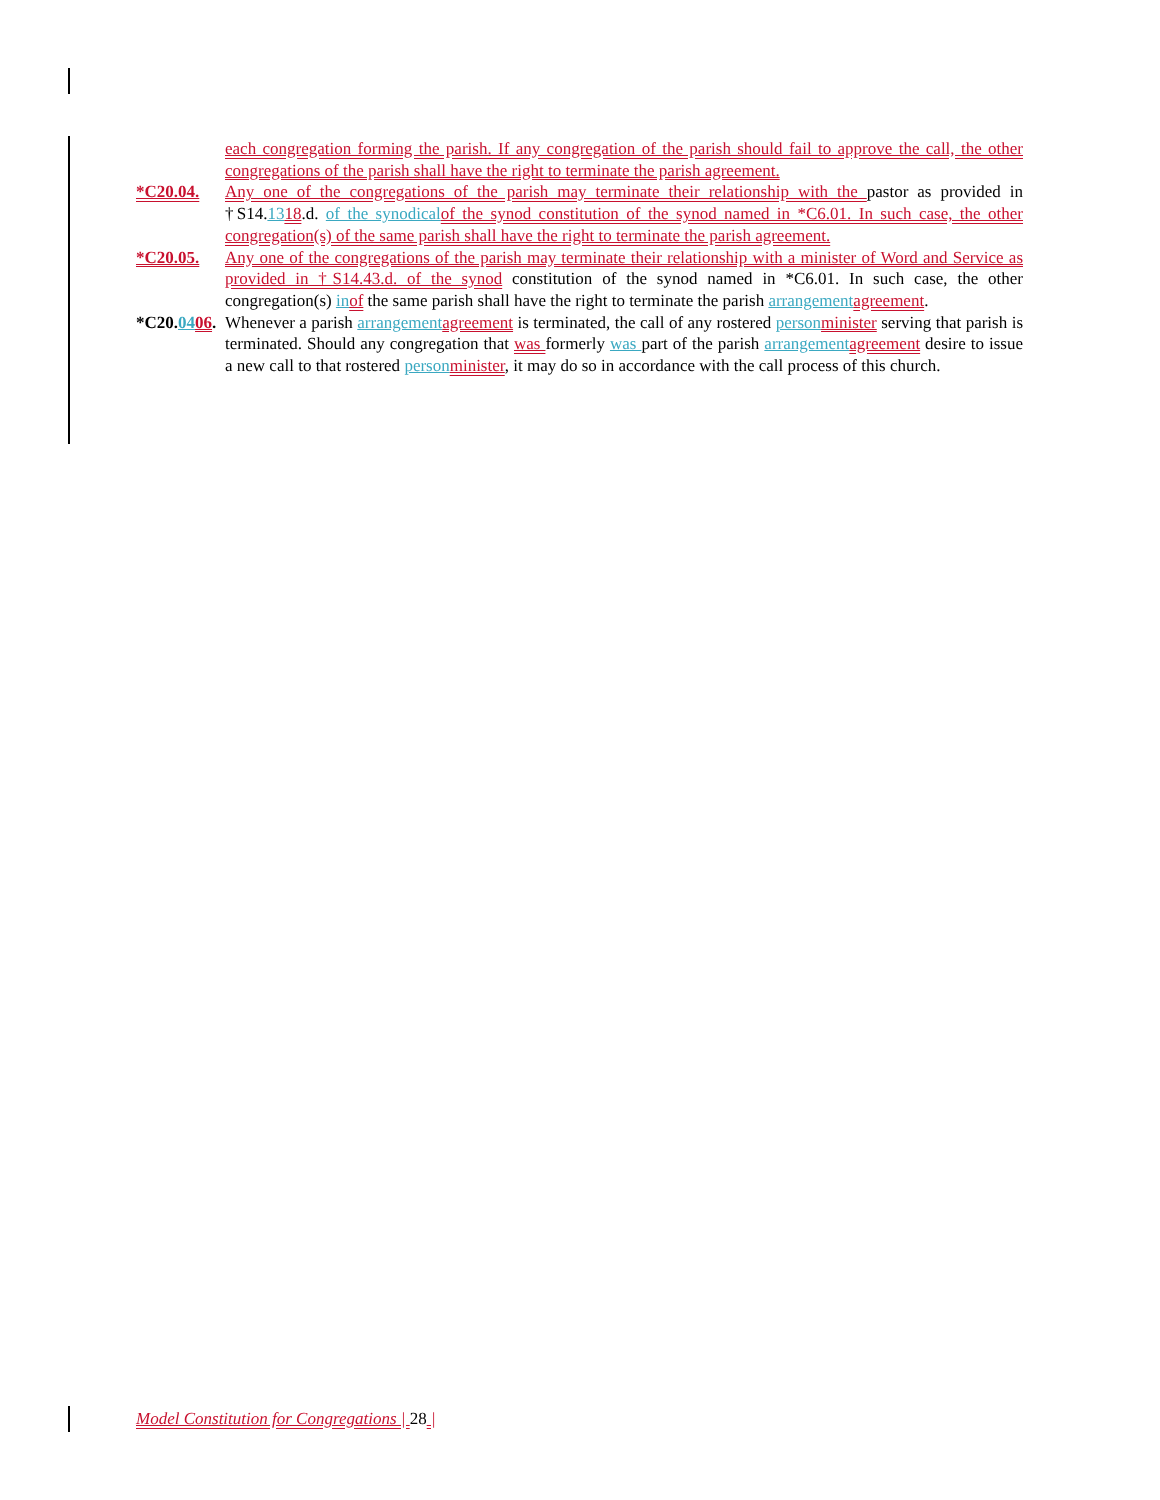each congregation forming the parish. If any congregation of the parish should fail to approve the call, the other congregations of the parish shall have the right to terminate the parish agreement.
*C20.04. Any one of the congregations of the parish may terminate their relationship with the pastor as provided in †S14.1318.d. of the synodical of the synod constitution of the synod named in *C6.01. In such case, the other congregation(s) of the same parish shall have the right to terminate the parish agreement.
*C20.05. Any one of the congregations of the parish may terminate their relationship with a minister of Word and Service as provided in †S14.43.d. of the synod constitution of the synod named in *C6.01. In such case, the other congregation(s) in of the same parish shall have the right to terminate the parish arrangement agreement.
*C20.0406.
Whenever a parish arrangement agreement is terminated, the call of any rostered person minister serving that parish is terminated. Should any congregation that was formerly was part of the parish arrangement agreement desire to issue a new call to that rostered person minister, it may do so in accordance with the call process of this church.
Model Constitution for Congregations | 28 |